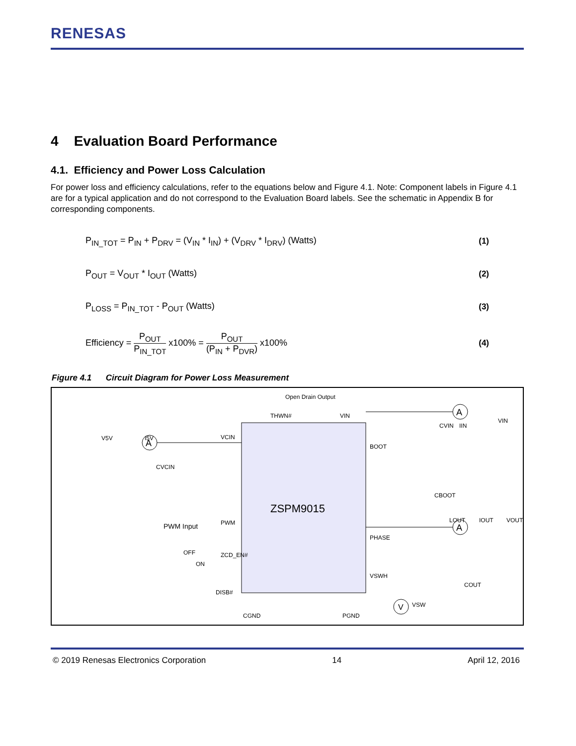RENESAS
4 Evaluation Board Performance
4.1. Efficiency and Power Loss Calculation
For power loss and efficiency calculations, refer to the equations below and Figure 4.1. Note: Component labels in Figure 4.1 are for a typical application and do not correspond to the Evaluation Board labels. See the schematic in Appendix B for corresponding components.
P<sub>IN_TOT</sub> = P<sub>IN</sub> + P<sub>DRV</sub> = (V<sub>IN</sub> * I<sub>IN</sub>) + (V<sub>DRV</sub> * I<sub>DRV</sub>) (Watts) (1)
P<sub>OUT</sub> = V<sub>OUT</sub> * I<sub>OUT</sub> (Watts) (2)
P<sub>LOSS</sub> = P<sub>IN_TOT</sub> - P<sub>OUT</sub> (Watts) (3)
Efficiency = P<sub>OUT</sub> P<sub>IN_TOT</sub> x100% = P<sub>OUT</sub> (P<sub>IN</sub> + P<sub>DVR</sub>) x100% (4)
Figure 4.1 Circuit Diagram for Power Loss Measurement
ZSPM9015
Open Drain Output
THWN#
VIN
V5V
I5V
A
VCIN
CVCIN
BOOT
CBOOT
CVIN
IIN
VIN
A
PWM Input
PWM
PHASE
LOUT
IOUT
VOUT
A
ZCD_EN#
OFF
ON
VSWH
COUT
DISB#
V
VSW
CGND
PGND
© 2019 Renesas Electronics Corporation 14 April 12, 2016